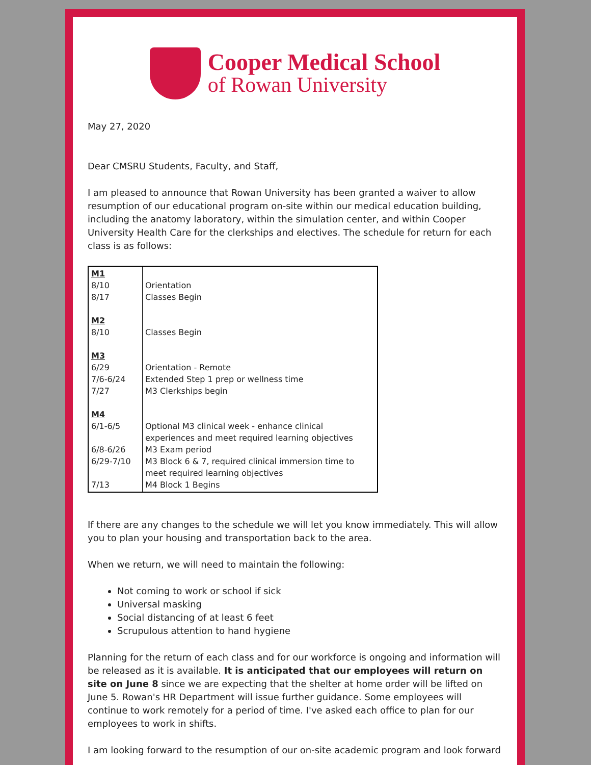Cooper Medical School
of Rowan University
May 27, 2020
Dear CMSRU Students, Faculty, and Staff,
I am pleased to announce that Rowan University has been granted a waiver to allow resumption of our educational program on-site within our medical education building, including the anatomy laboratory, within the simulation center, and within Cooper University Health Care for the clerkships and electives. The schedule for return for each class is as follows:
| M1 8/10 8/17 M2 8/10 M3 6/29 7/6-6/24 7/27 M4 6/1-6/5 6/8-6/26 6/29-7/10 7/13 | Orientation Classes Begin Classes Begin Orientation - Remote Extended Step 1 prep or wellness time M3 Clerkships begin Optional M3 clinical week - enhance clinical experiences and meet required learning objectives M3 Exam period M3 Block 6 & 7, required clinical immersion time to meet required learning objectives M4 Block 1 Begins |
If there are any changes to the schedule we will let you know immediately. This will allow you to plan your housing and transportation back to the area.
When we return, we will need to maintain the following:
Not coming to work or school if sick
Universal masking
Social distancing of at least 6 feet
Scrupulous attention to hand hygiene
Planning for the return of each class and for our workforce is ongoing and information will be released as it is available. It is anticipated that our employees will return on site on June 8 since we are expecting that the shelter at home order will be lifted on June 5. Rowan's HR Department will issue further guidance. Some employees will continue to work remotely for a period of time. I've asked each office to plan for our employees to work in shifts.
I am looking forward to the resumption of our on-site academic program and look forward